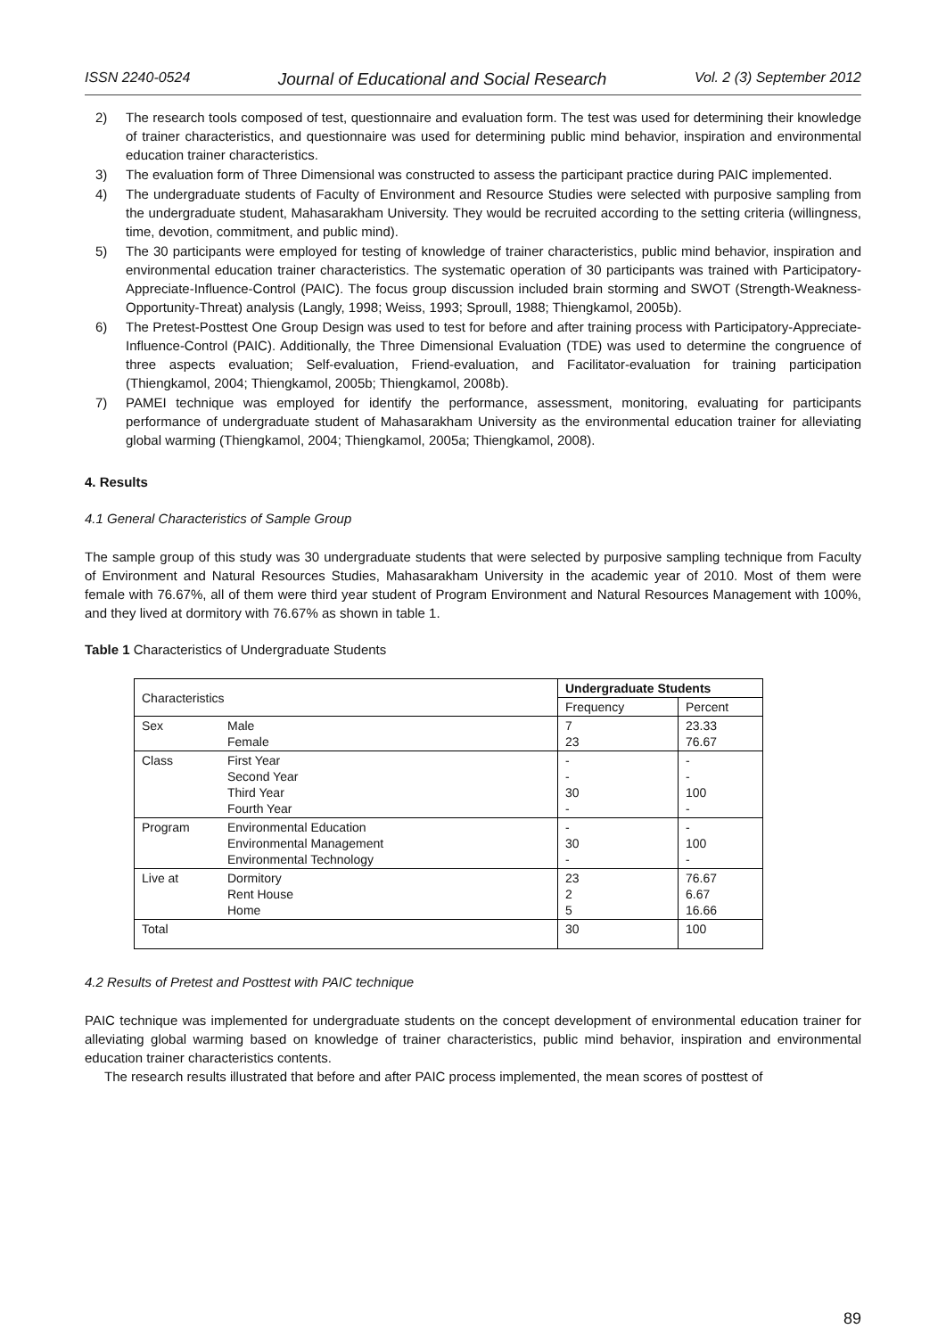ISSN 2240-0524 Journal of Educational and Social Research Vol. 2 (3) September 2012
2) The research tools composed of test, questionnaire and evaluation form. The test was used for determining their knowledge of trainer characteristics, and questionnaire was used for determining public mind behavior, inspiration and environmental education trainer characteristics.
3) The evaluation form of Three Dimensional was constructed to assess the participant practice during PAIC implemented.
4) The undergraduate students of Faculty of Environment and Resource Studies were selected with purposive sampling from the undergraduate student, Mahasarakham University. They would be recruited according to the setting criteria (willingness, time, devotion, commitment, and public mind).
5) The 30 participants were employed for testing of knowledge of trainer characteristics, public mind behavior, inspiration and environmental education trainer characteristics. The systematic operation of 30 participants was trained with Participatory-Appreciate-Influence-Control (PAIC). The focus group discussion included brain storming and SWOT (Strength-Weakness-Opportunity-Threat) analysis (Langly, 1998; Weiss, 1993; Sproull, 1988; Thiengkamol, 2005b).
6) The Pretest-Posttest One Group Design was used to test for before and after training process with Participatory-Appreciate-Influence-Control (PAIC). Additionally, the Three Dimensional Evaluation (TDE) was used to determine the congruence of three aspects evaluation; Self-evaluation, Friend-evaluation, and Facilitator-evaluation for training participation (Thiengkamol, 2004; Thiengkamol, 2005b; Thiengkamol, 2008b).
7) PAMEI technique was employed for identify the performance, assessment, monitoring, evaluating for participants performance of undergraduate student of Mahasarakham University as the environmental education trainer for alleviating global warming (Thiengkamol, 2004; Thiengkamol, 2005a; Thiengkamol, 2008).
4. Results
4.1 General Characteristics of Sample Group
The sample group of this study was 30 undergraduate students that were selected by purposive sampling technique from Faculty of Environment and Natural Resources Studies, Mahasarakham University in the academic year of 2010. Most of them were female with 76.67%, all of them were third year student of Program Environment and Natural Resources Management with 100%, and they lived at dormitory with 76.67% as shown in table 1.
Table 1 Characteristics of Undergraduate Students
| Characteristics | | Undergraduate Students | |
| | | Frequency | Percent |
| Sex | Male Female | 7 23 | 23.33 76.67 |
| Class | First Year Second Year Third Year Fourth Year | - - 30 - | - - 100 - |
| Program | Environmental Education Environmental Management Environmental Technology | - 30 - | - 100 - |
| Live at | Dormitory Rent House Home | 23 2 5 | 76.67 6.67 16.66 |
| Total | | 30 | 100 |
4.2 Results of Pretest and Posttest with PAIC technique
PAIC technique was implemented for undergraduate students on the concept development of environmental education trainer for alleviating global warming based on knowledge of trainer characteristics, public mind behavior, inspiration and environmental education trainer characteristics contents.
The research results illustrated that before and after PAIC process implemented, the mean scores of posttest of
89